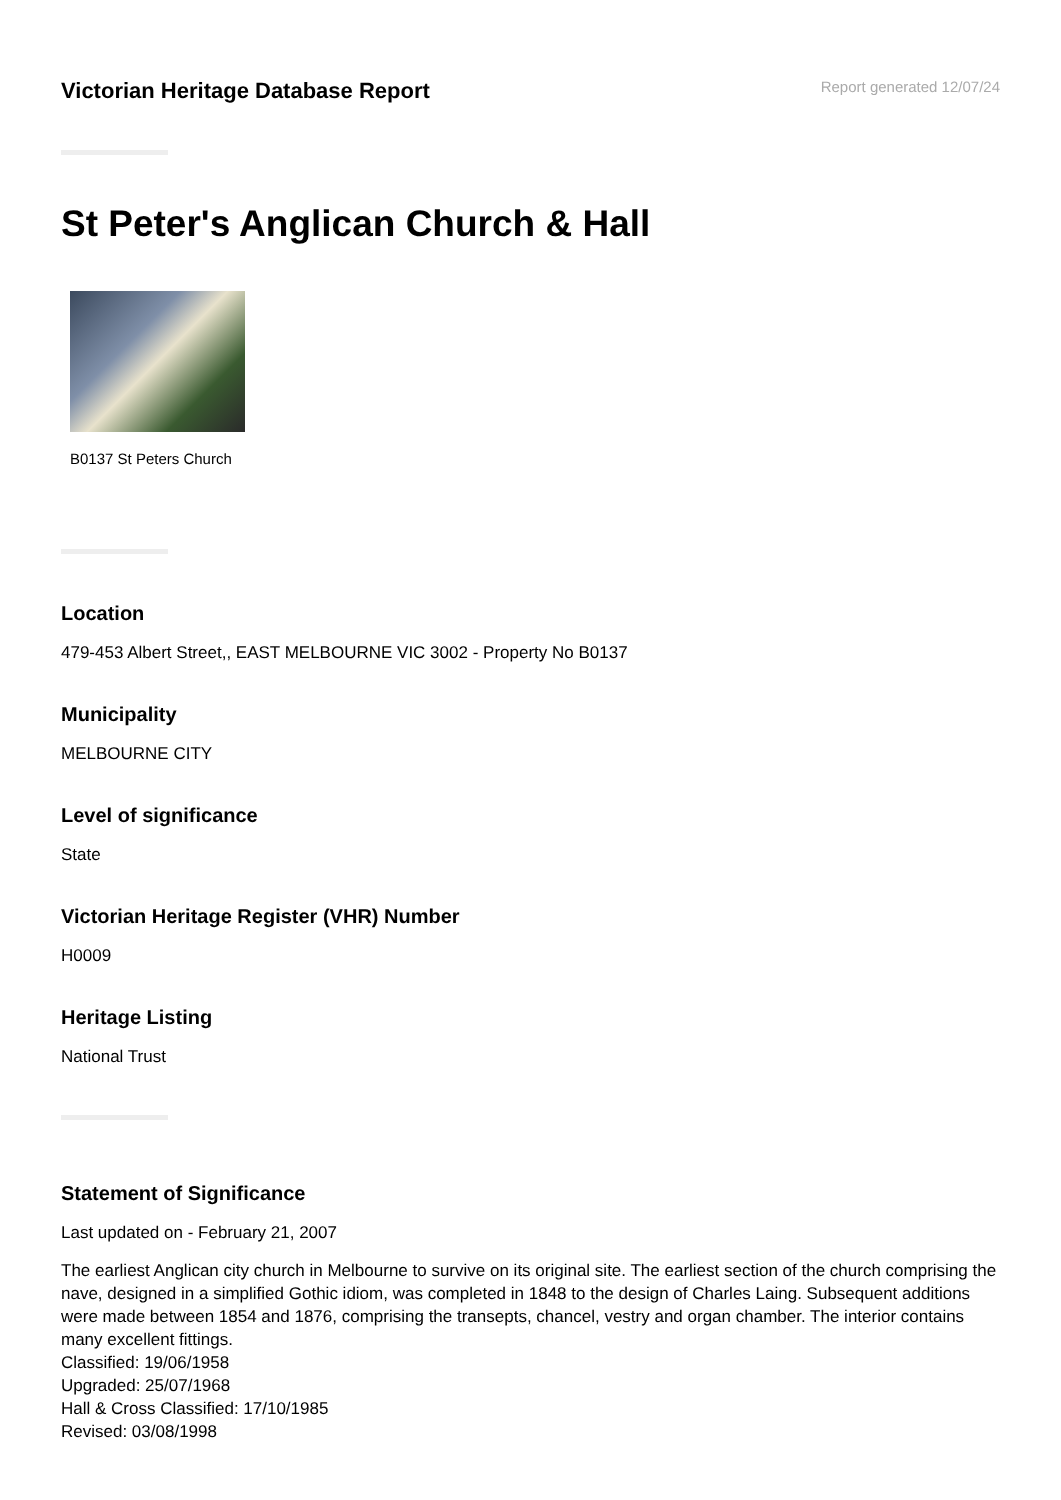Victorian Heritage Database Report
Report generated 12/07/24
St Peter's Anglican Church & Hall
B0137 St Peters Church
Location
479-453 Albert Street,, EAST MELBOURNE VIC 3002 - Property No B0137
Municipality
MELBOURNE CITY
Level of significance
State
Victorian Heritage Register (VHR) Number
H0009
Heritage Listing
National Trust
Statement of Significance
Last updated on - February 21, 2007
The earliest Anglican city church in Melbourne to survive on its original site. The earliest section of the church comprising the nave, designed in a simplified Gothic idiom, was completed in 1848 to the design of Charles Laing. Subsequent additions were made between 1854 and 1876, comprising the transepts, chancel, vestry and organ chamber. The interior contains many excellent fittings.
Classified: 19/06/1958
Upgraded: 25/07/1968
Hall & Cross Classified: 17/10/1985
Revised: 03/08/1998